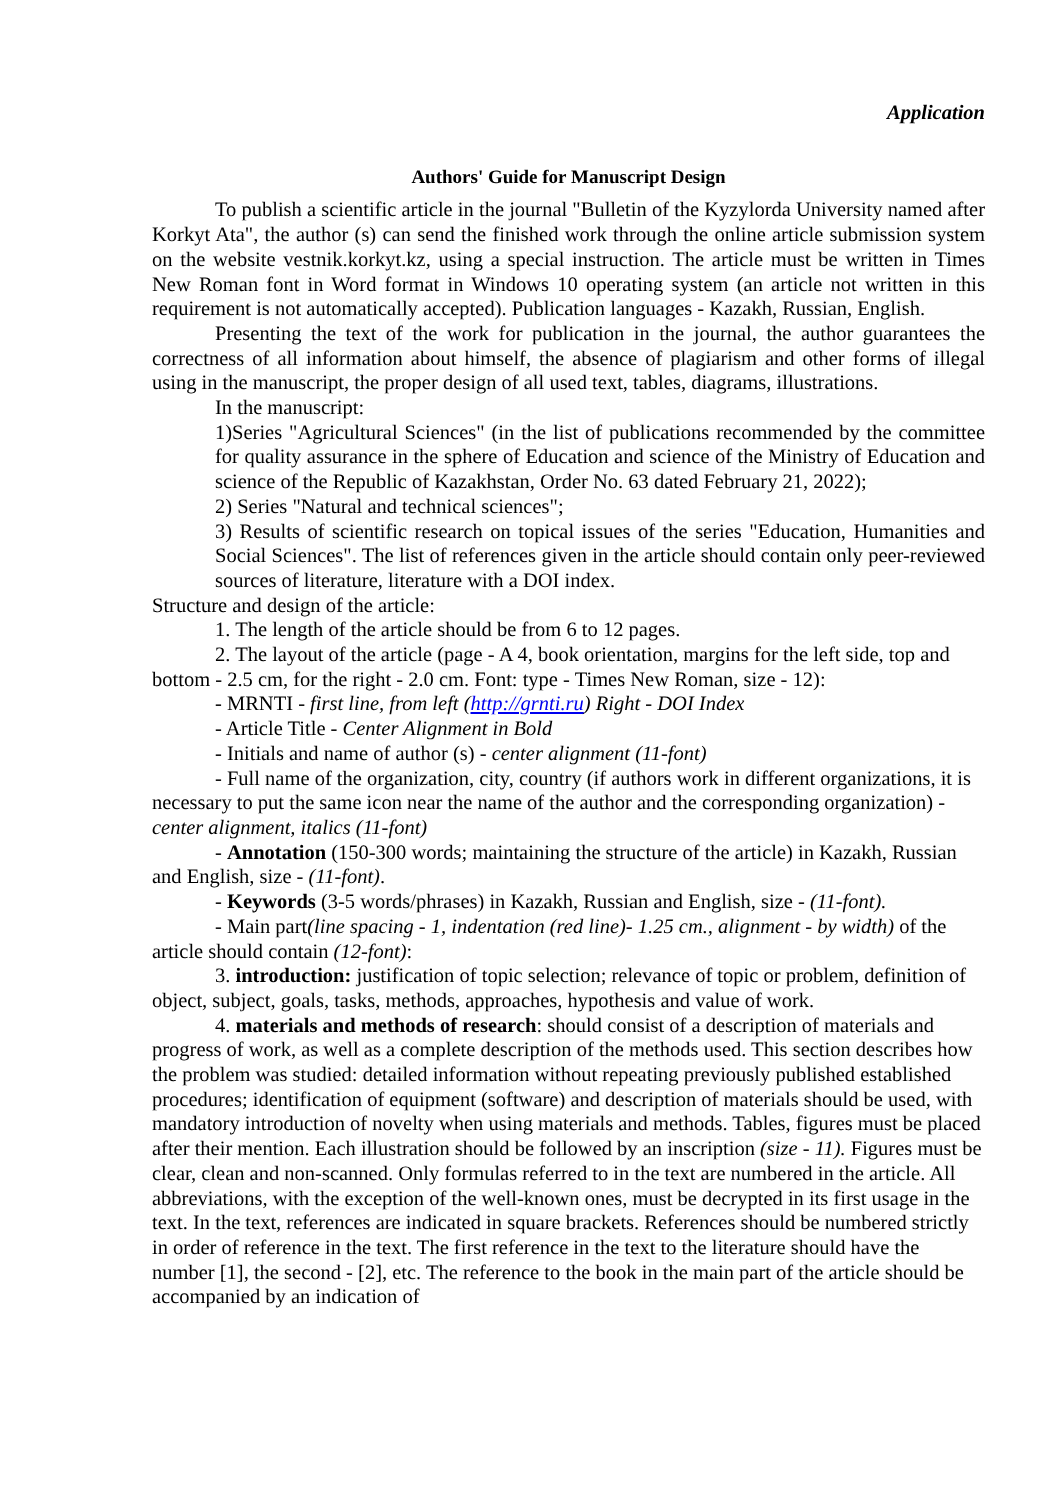Application
Authors' Guide for Manuscript Design
To publish a scientific article in the journal "Bulletin of the Kyzylorda University named after Korkyt Ata", the author (s) can send the finished work through the online article submission system on the website vestnik.korkyt.kz, using a special instruction. The article must be written in Times New Roman font in Word format in Windows 10 operating system (an article not written in this requirement is not automatically accepted). Publication languages - Kazakh, Russian, English.
Presenting the text of the work for publication in the journal, the author guarantees the correctness of all information about himself, the absence of plagiarism and other forms of illegal using in the manuscript, the proper design of all used text, tables, diagrams, illustrations.
In the manuscript:
1)Series "Agricultural Sciences" (in the list of publications recommended by the committee for quality assurance in the sphere of Education and science of the Ministry of Education and science of the Republic of Kazakhstan, Order No. 63 dated February 21, 2022);
2) Series "Natural and technical sciences";
3) Results of scientific research on topical issues of the series "Education, Humanities and Social Sciences". The list of references given in the article should contain only peer-reviewed sources of literature, literature with a DOI index.
Structure and design of the article:
1. The length of the article should be from 6 to 12 pages.
2. The layout of the article (page - A 4, book orientation, margins for the left side, top and bottom - 2.5 cm, for the right - 2.0 cm. Font: type - Times New Roman, size - 12):
- MRNTI - first line, from left (http://grnti.ru) Right - DOI Index
- Article Title - Center Alignment in Bold
- Initials and name of author (s) - center alignment (11-font)
- Full name of the organization, city, country (if authors work in different organizations, it is necessary to put the same icon near the name of the author and the corresponding organization) - center alignment, italics (11-font)
- Annotation (150-300 words; maintaining the structure of the article) in Kazakh, Russian and English, size - (11-font).
- Keywords (3-5 words/phrases) in Kazakh, Russian and English, size - (11-font).
- Main part(line spacing - 1, indentation (red line)- 1.25 cm., alignment - by width) of the article should contain (12-font):
3. introduction: justification of topic selection; relevance of topic or problem, definition of object, subject, goals, tasks, methods, approaches, hypothesis and value of work.
4. materials and methods of research: should consist of a description of materials and progress of work, as well as a complete description of the methods used. This section describes how the problem was studied: detailed information without repeating previously published established procedures; identification of equipment (software) and description of materials should be used, with mandatory introduction of novelty when using materials and methods. Tables, figures must be placed after their mention. Each illustration should be followed by an inscription (size - 11). Figures must be clear, clean and non-scanned. Only formulas referred to in the text are numbered in the article. All abbreviations, with the exception of the well-known ones, must be decrypted in its first usage in the text. In the text, references are indicated in square brackets. References should be numbered strictly in order of reference in the text. The first reference in the text to the literature should have the number [1], the second - [2], etc. The reference to the book in the main part of the article should be accompanied by an indication of